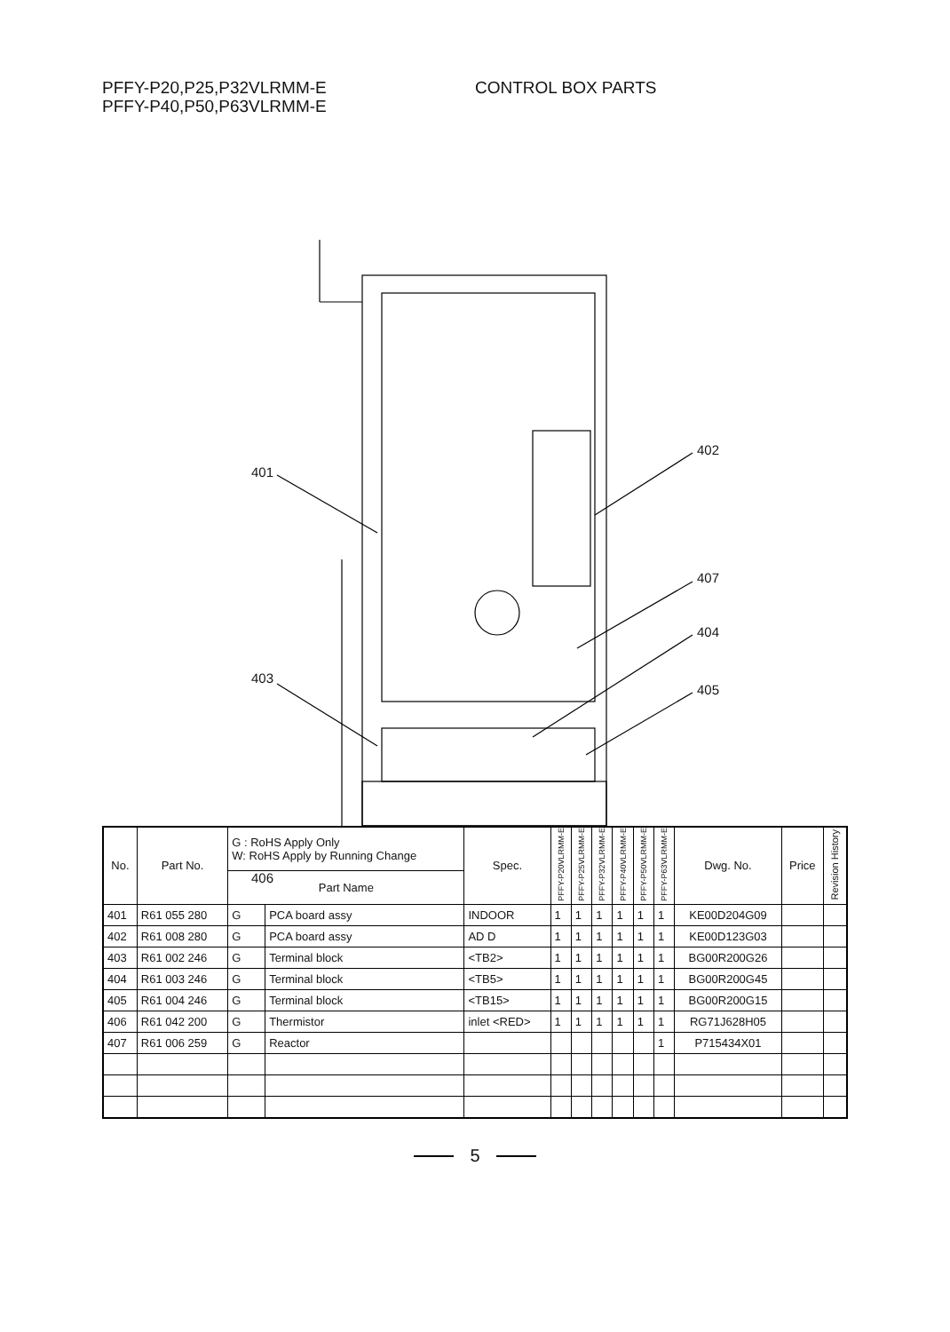PFFY-P20,P25,P32VLRMM-E
PFFY-P40,P50,P63VLRMM-E
CONTROL BOX PARTS
401
402
407
404
403
405
406
| No. | Part No. | G : RoHS Apply Only W: RoHS Apply by Running Change | | Spec. | PFFY-P20VLRMM-E | PFFY-P25VLRMM-E | PFFY-P32VLRMM-E | PFFY-P40VLRMM-E | PFFY-P50VLRMM-E | PFFY-P63VLRMM-E | Dwg. No. | Price | Revision History |
| --- | --- | --- | --- | --- | --- | --- | --- | --- | --- | --- | --- | --- | --- |
| | | Part Name | | | | | | | | | | | |
| 401 | R61 055 280 | G | PCA board assy | INDOOR | 1 | 1 | 1 | 1 | 1 | 1 | KE00D204G09 | | |
| 402 | R61 008 280 | G | PCA board assy | AD D | 1 | 1 | 1 | 1 | 1 | 1 | KE00D123G03 | | |
| 403 | R61 002 246 | G | Terminal block | <TB2> | 1 | 1 | 1 | 1 | 1 | 1 | BG00R200G26 | | |
| 404 | R61 003 246 | G | Terminal block | <TB5> | 1 | 1 | 1 | 1 | 1 | 1 | BG00R200G45 | | |
| 405 | R61 004 246 | G | Terminal block | <TB15> | 1 | 1 | 1 | 1 | 1 | 1 | BG00R200G15 | | |
| 406 | R61 042 200 | G | Thermistor | inlet <RED> | 1 | 1 | 1 | 1 | 1 | 1 | RG71J628H05 | | |
| 407 | R61 006 259 | G | Reactor | | | | | | | 1 | P715434X01 | | |
5